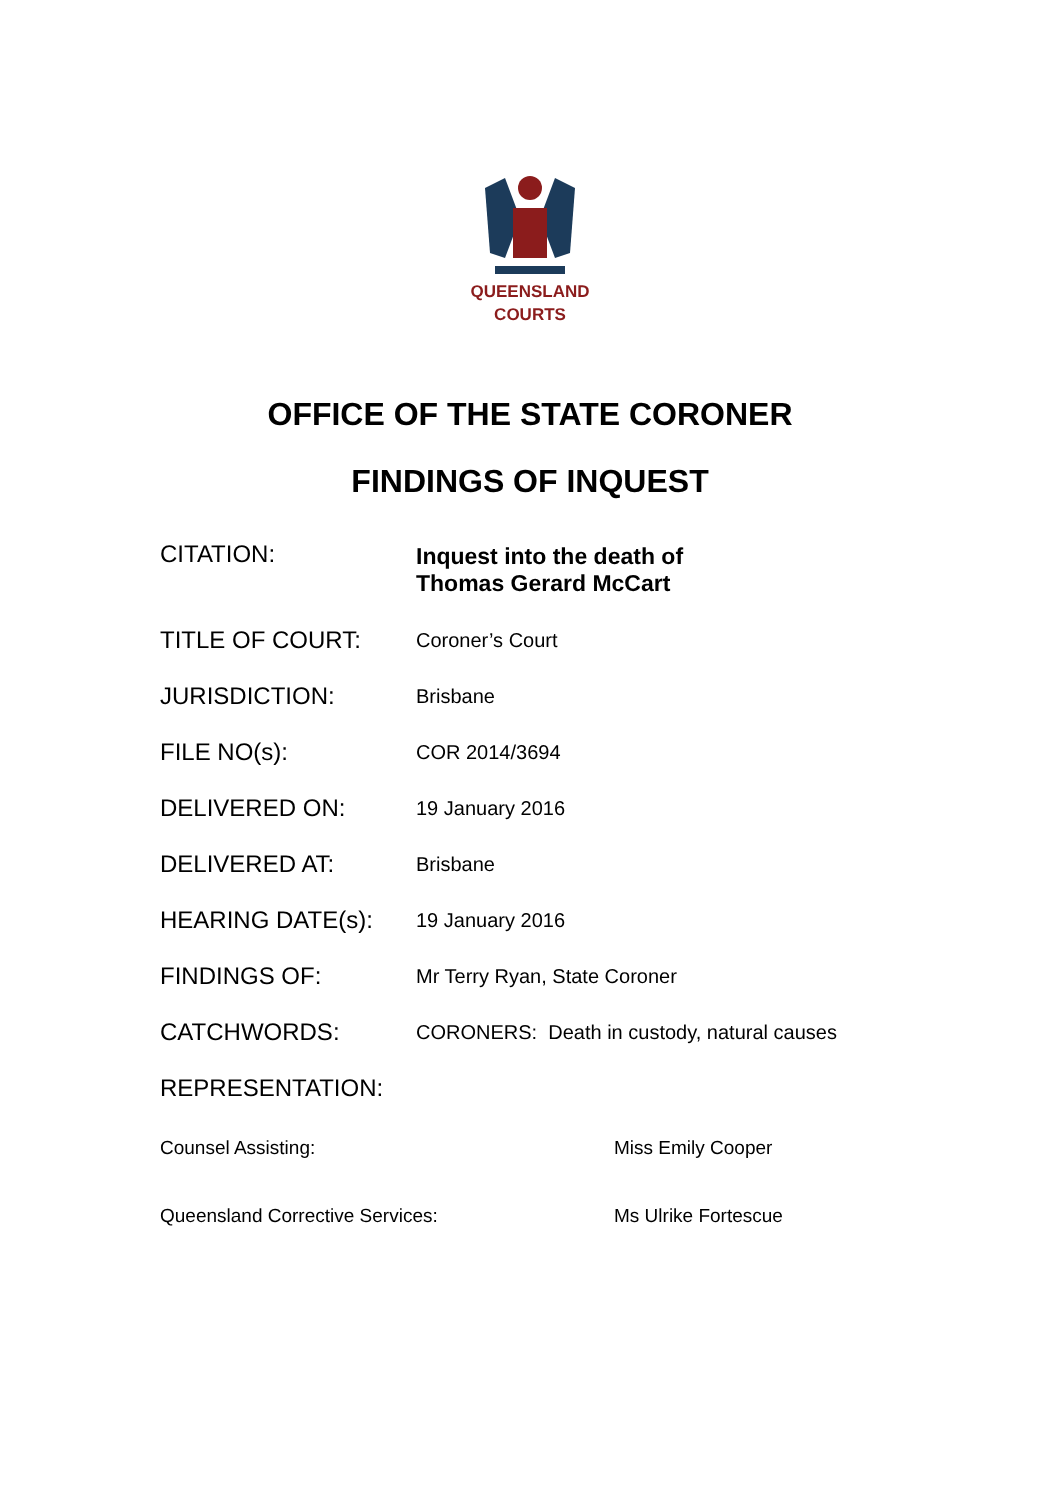QUEENSLAND
COURTS
OFFICE OF THE STATE CORONER
FINDINGS OF INQUEST
| CITATION: | Inquest into the death of Thomas Gerard McCart |
| TITLE OF COURT: | Coroner’s Court |
| JURISDICTION: | Brisbane |
| FILE NO(s): | COR 2014/3694 |
| DELIVERED ON: | 19 January 2016 |
| DELIVERED AT: | Brisbane |
| HEARING DATE(s): | 19 January 2016 |
| FINDINGS OF: | Mr Terry Ryan, State Coroner |
| CATCHWORDS: | CORONERS: Death in custody, natural causes |
| REPRESENTATION: | |
| Counsel Assisting: | Miss Emily Cooper |
| Queensland Corrective Services: | Ms Ulrike Fortescue |